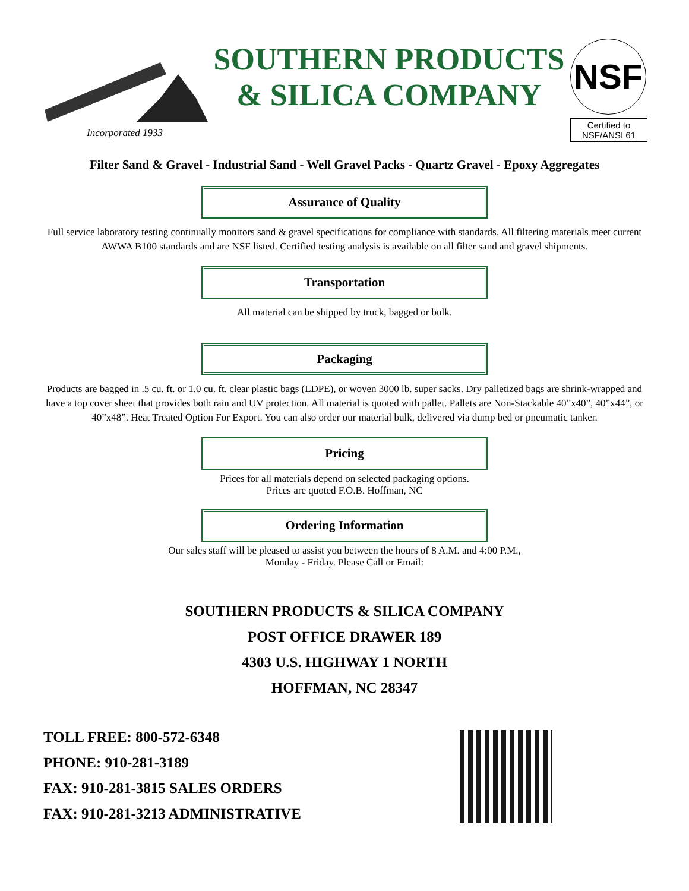Incorporated 1933
SOUTHERN PRODUCTS
& SILICA COMPANY
NSF
Certified to
NSF/ANSI 61
Filter Sand & Gravel - Industrial Sand - Well Gravel Packs - Quartz Gravel - Epoxy Aggregates
Assurance of Quality
Full service laboratory testing continually monitors sand & gravel specifications for compliance with standards. All filtering materials meet current AWWA B100 standards and are NSF listed. Certified testing analysis is available on all filter sand and gravel shipments.
Transportation
All material can be shipped by truck, bagged or bulk.
Packaging
Products are bagged in .5 cu. ft. or 1.0 cu. ft. clear plastic bags (LDPE), or woven 3000 lb. super sacks. Dry palletized bags are shrink-wrapped and have a top cover sheet that provides both rain and UV protection. All material is quoted with pallet. Pallets are Non-Stackable 40”x40”, 40”x44”, or 40”x48”. Heat Treated Option For Export. You can also order our material bulk, delivered via dump bed or pneumatic tanker.
Pricing
Prices for all materials depend on selected packaging options.
Prices are quoted F.O.B. Hoffman, NC
Ordering Information
Our sales staff will be pleased to assist you between the hours of 8 A.M. and 4:00 P.M.,
Monday - Friday. Please Call or Email:
SOUTHERN PRODUCTS & SILICA COMPANY
POST OFFICE DRAWER 189
4303 U.S. HIGHWAY 1 NORTH
HOFFMAN, NC 28347
TOLL FREE: 800-572-6348
PHONE: 910-281-3189
FAX: 910-281-3815 SALES ORDERS
FAX: 910-281-3213 ADMINISTRATIVE